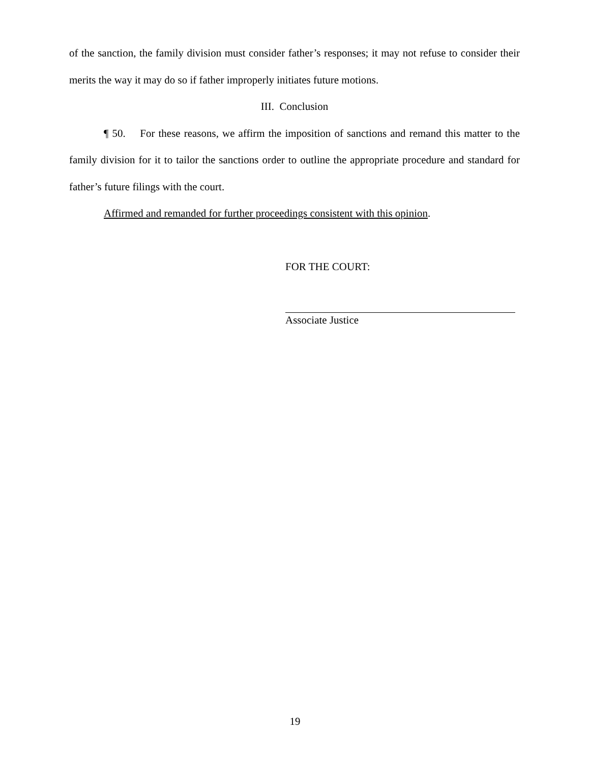of the sanction, the family division must consider father’s responses; it may not refuse to consider their merits the way it may do so if father improperly initiates future motions.
III. Conclusion
¶ 50. For these reasons, we affirm the imposition of sanctions and remand this matter to the family division for it to tailor the sanctions order to outline the appropriate procedure and standard for father’s future filings with the court.
Affirmed and remanded for further proceedings consistent with this opinion.
FOR THE COURT:
Associate Justice
19